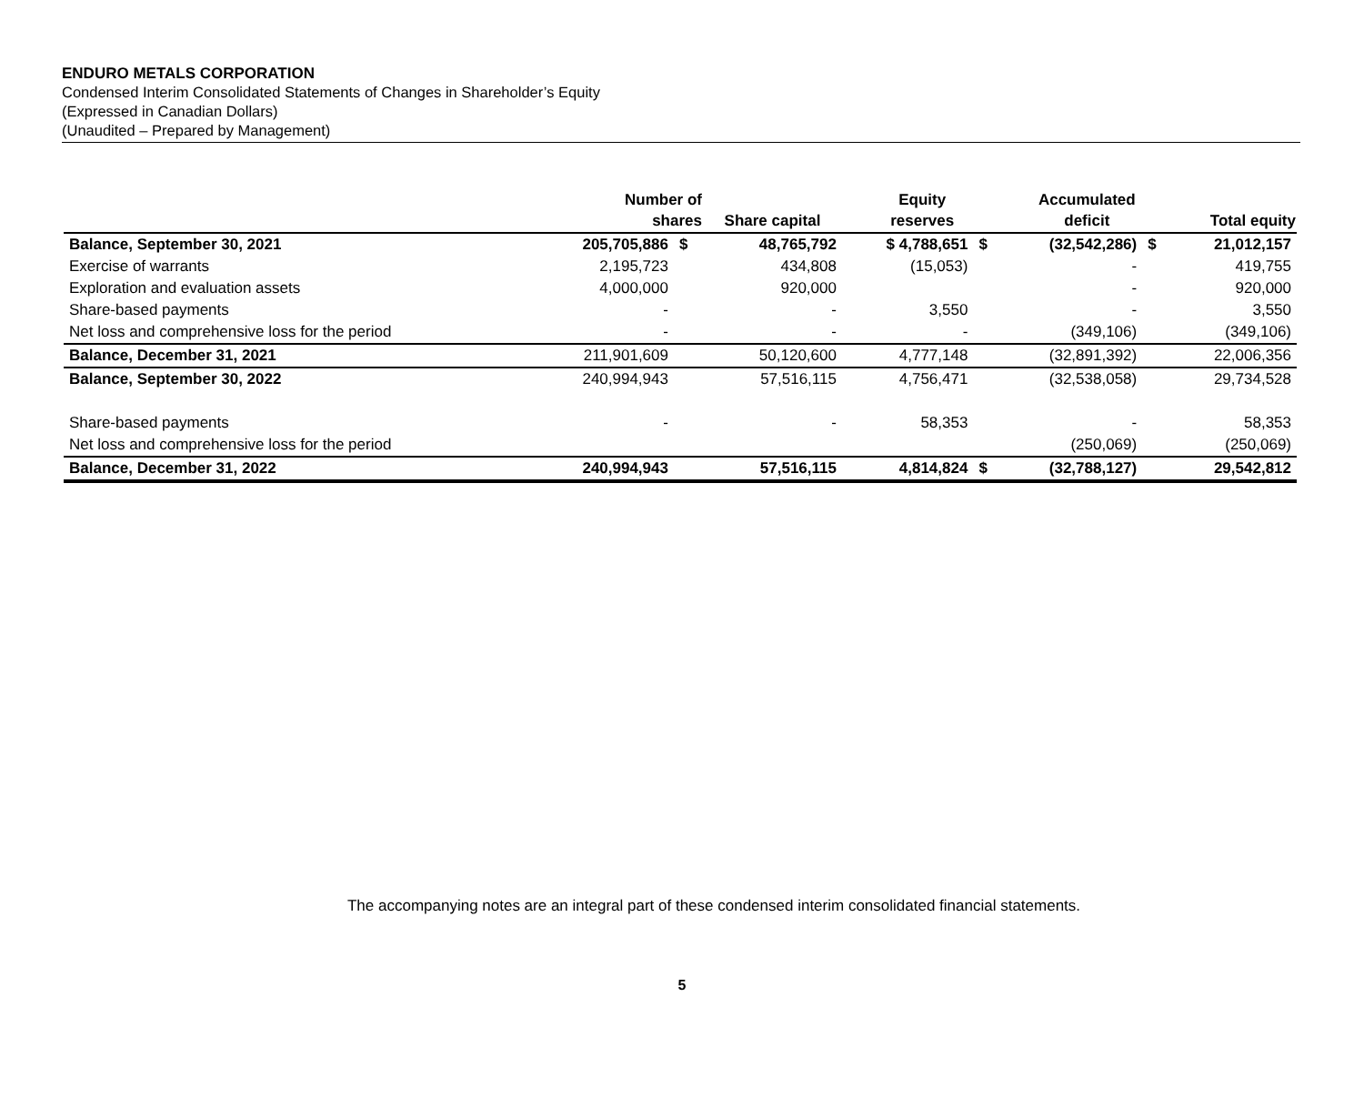ENDURO METALS CORPORATION
Condensed Interim Consolidated Statements of Changes in Shareholder’s Equity
(Expressed in Canadian Dollars)
(Unaudited – Prepared by Management)
| | Number of shares | | Share capital | Equity reserves | | Accumulated deficit | | Total equity |
| --- | --- | --- | --- | --- | --- | --- | --- | --- |
| Balance, September 30, 2021 | 205,705,886 | $ | 48,765,792 | $ 4,788,651 | $ | (32,542,286) | $ | 21,012,157 |
| Exercise of warrants | 2,195,723 | | 434,808 | (15,053) | | - | | 419,755 |
| Exploration and evaluation assets | 4,000,000 | | 920,000 | | | - | | 920,000 |
| Share-based payments | - | | - | 3,550 | | - | | 3,550 |
| Net loss and comprehensive loss for the period | - | | - | - | | (349,106) | | (349,106) |
| Balance, December 31, 2021 | 211,901,609 | | 50,120,600 | 4,777,148 | | (32,891,392) | | 22,006,356 |
| Balance, September 30, 2022 | 240,994,943 | | 57,516,115 | 4,756,471 | | (32,538,058) | | 29,734,528 |
| Share-based payments | - | | - | 58,353 | | - | | 58,353 |
| Net loss and comprehensive loss for the period | | | | | | (250,069) | | (250,069) |
| Balance, December 31, 2022 | 240,994,943 | | 57,516,115 | 4,814,824 | $ | (32,788,127) | | 29,542,812 |
The accompanying notes are an integral part of these condensed interim consolidated financial statements.
5